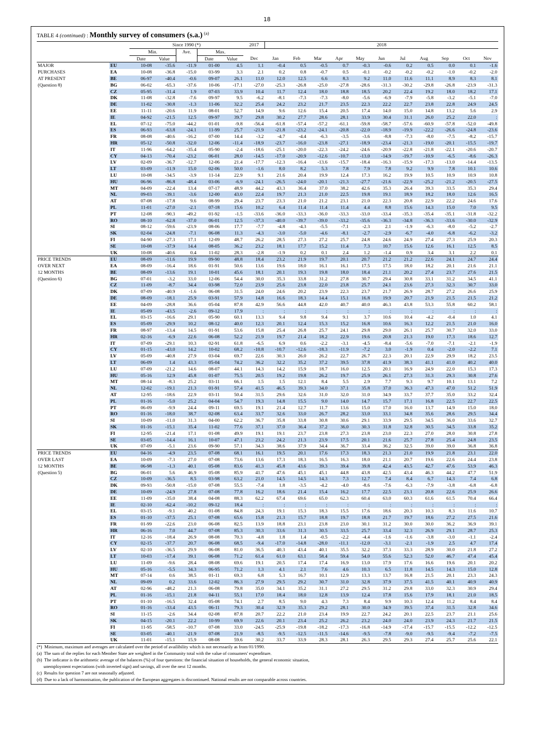18
TABLE 4 (continued) : Monthly survey of consumers (s.a.) <sup>(a)</sup>
| | | Since 1990 (*) | | | | | 2017 | 2018 | | | | | | | | | | |
| --- | --- | --- | --- | --- | --- | --- | --- | --- | --- | --- | --- | --- | --- | --- | --- | --- | --- | --- |
| | | Min. | | Ave. | Max. | | | | | | | | | | | | | |
| | | Date | Value | | Date | Value | Dec | Jan | Feb | Mar | Apr | May | Jun | Jul | Aug | Sep | Oct | Nov |
| MAJOR PURCHASES AT PRESENT (Question 8) | EU | 10-08 | -35.6 | -11.9 | 01-00 | 4.5 | 1.1 | -0.4 | 0.5 | -0.5 | 0.7 | -0.3 | -0.6 | 0.2 | 0.5 | 0.0 | 0.1 | -1.6 |
| | EA | 10-08 | -36.8 | -15.0 | 03-99 | 3.3 | 2.1 | 0.2 | 0.8 | -0.7 | 0.5 | -0.1 | -0.2 | -0.2 | -0.2 | -1.0 | -0.2 | -2.0 |
| | BE | 06-97 | -40.4 | -0.6 | 09-07 | 26.1 | 11.0 | 12.0 | 12.5 | 6.6 | 8.3 | 9.2 | 11.0 | 11.6 | 11.1 | 8.9 | 8.3 | 8.1 |
| | BG | 06-02 | -65.3 | -37.6 | 10-06 | -17.1 | -27.0 | -25.3 | -26.8 | -25.0 | -27.8 | -28.6 | -31.3 | -30.2 | -29.8 | -26.8 | -23.9 | -31.3 |
| | CZ | 05-95 | -31.4 | 1.9 | 07-03 | 33.9 | 10.4 | 11.7 | 12.4 | 18.0 | 18.8 | 18.5 | 20.2 | 22.4 | 19.2 | 18.0 | 18.2 | 17.1 |
| | DK | 11-08 | -32.8 | -7.6 | 09-97 | 9.5 | -6.2 | -8.1 | -7.3 | -7.3 | -8.0 | -5.6 | -6.9 | -7.9 | -5.8 | -3.2 | -5.1 | -7.0 |
| | DE | 11-02 | -30.8 | -1.3 | 11-06 | 32.2 | 25.4 | 24.2 | 23.2 | 21.7 | 23.5 | 22.3 | 22.2 | 22.7 | 23.8 | 22.8 | 24.9 | 24.5 |
| | EE | 11-11 | -20.6 | 11.9 | 08-01 | 52.7 | 14.9 | 9.6 | 12.6 | 15.4 | 20.5 | 17.4 | 14.0 | 15.0 | 14.8 | 13.2 | 5.6 | 2.9 |
| | IE | 04-92 | -21.5 | 12.5 | 09-97 | 39.7 | 29.8 | 30.2 | 27.7 | 28.6 | 28.1 | 33.9 | 30.4 | 31.1 | 26.0 | 25.2 | 22.0 | : |
| | EL | 07-12 | -75.0 | -44.2 | 01-01 | -9.8 | -56.4 | -61.8 | -57.4 | -57.2 | -61.1 | -59.8 | -58.7 | -57.6 | -60.9 | -57.8 | -52.0 | -49.8 |
| | ES | 06-93 | -63.8 | -24.1 | 11-99 | 25.7 | -21.9 | -21.8 | -23.2 | -24.1 | -20.8 | -22.0 | -18.9 | -19.9 | -22.2 | -26.6 | -24.8 | -23.6 |
| | FR | 08-08 | -40.6 | -16.2 | 07-00 | 14.4 | -3.2 | -4.7 | -4.4 | -6.3 | -3.5 | -3.6 | -8.8 | -7.3 | -8.0 | -7.5 | -8.2 | -15.7 |
| | HR | 05-12 | -50.8 | -32.0 | 12-06 | -11.4 | -18.9 | -23.7 | -16.0 | -23.8 | -27.1 | -18.9 | -23.4 | -21.3 | -19.0 | -20.1 | -15.5 | -19.7 |
| | IT | 11-96 | -64.2 | -35.4 | 05-90 | -2.4 | -18.6 | -25.1 | -20.0 | -22.3 | -24.2 | -24.6 | -20.9 | -22.8 | -21.8 | -22.1 | -20.6 | -20.7 |
| | CY | 04-13 | -70.4 | -23.2 | 06-01 | 28.0 | -14.5 | -17.0 | -20.9 | -12.6 | -10.7 | -13.0 | -14.9 | -19.7 | -10.9 | -6.5 | -8.6 | -26.3 |
| | LV | 02-09 | -36.7 | -12.7 | 12-06 | 21.4 | -17.7 | -12.3 | -16.4 | -13.6 | -15.7 | -18.4 | -16.3 | -15.9 | -17.3 | -13.0 | -14.4 | -13.5 |
| | LT | 03-09 | -11.9 | 15.0 | 02-06 | 50.0 | -1.6 | 8.0 | 8.2 | 5.3 | 7.8 | 7.9 | 7.8 | 9.2 | 9.9 | 7.8 | 10.1 | 10.6 |
| | LU | 10-08 | -34.5 | -3.9 | 11-14 | 22.9 | 9.1 | 21.6 | 20.4 | 19.9 | 12.4 | 17.3 | 16.2 | 19.9 | 10.5 | 10.9 | 10.9 | 10.8 |
| | HU | 06-96 | -86.8 | -48.4 | 03-06 | -6.9 | -24.1 | -26.5 | -24.0 | -20.1 | -21.3 | -27.7 | -21.6 | -22.9 | -25.2 | -21.2 | -20.5 | -27.5 |
| | MT | 04-09 | -22.4 | 13.4 | 07-17 | 48.9 | 44.2 | 43.3 | 36.4 | 37.0 | 38.2 | 42.6 | 35.3 | 26.4 | 39.3 | 33.5 | 35.3 | 29.4 |
| | NL | 09-03 | -39.1 | -3.6 | 12-00 | 43.0 | 22.4 | 19.7 | 21.3 | 21.0 | 22.5 | 19.8 | 19.1 | 18.9 | 18.2 | 18.0 | 12.6 | 16.5 |
| | AT | 07-08 | -17.8 | 9.6 | 08-99 | 29.4 | 23.7 | 23.3 | 21.0 | 21.2 | 23.1 | 21.0 | 22.3 | 20.8 | 22.9 | 22.2 | 24.6 | 17.6 |
| | PL | 11-01 | -27.0 | -2.1 | 07-18 | 15.6 | 10.2 | 6.4 | 11.4 | 11.4 | 11.4 | 4.4 | 8.8 | 15.6 | 14.3 | 15.0 | 7.0 | 9.5 |
| | PT | 12-08 | -90.3 | -49.2 | 01-92 | -1.5 | -33.6 | -36.0 | -33.3 | -36.0 | -33.3 | -33.0 | -33.4 | -35.3 | -35.4 | -35.1 | -31.8 | -32.2 |
| | RO | 08-10 | -62.8 | -37.0 | 06-01 | 12.5 | -37.3 | -40.0 | -39.7 | -39.0 | -33.2 | -35.6 | -36.3 | -34.8 | -36.3 | -33.6 | -30.0 | -32.9 |
| | SI | 08-12 | -59.6 | -23.9 | 08-06 | 17.7 | -7.7 | -4.8 | -4.3 | -5.5 | -7.1 | -2.3 | 2.1 | -1.9 | -6.3 | -8.0 | -5.2 | -2.7 |
| | SK | 02-04 | -24.8 | -7.1 | 06-08 | 11.3 | -4.3 | -3.0 | -5.0 | -4.6 | -8.1 | -2.7 | -2.9 | -6.7 | -4.0 | -6.8 | -6.2 | -3.2 |
| | FI | 04-90 | -27.3 | 17.1 | 12-09 | 48.7 | 26.2 | 28.5 | 27.3 | 27.2 | 25.7 | 24.8 | 24.6 | 24.9 | 27.4 | 27.3 | 25.9 | 20.3 |
| | SE | 10-08 | -37.9 | 14.4 | 08-05 | 36.2 | 23.2 | 18.1 | 17.7 | 15.2 | 11.4 | 7.3 | 10.7 | 15.6 | 12.6 | 16.1 | 12.5 | 8.5 |
| | UK | 10-08 | -40.6 | 0.4 | 11-02 | 28.3 | -2.8 | -1.9 | 0.2 | 0.1 | 2.4 | 1.2 | -1.4 | 0.9 | 3.4 | 3.1 | 2.2 | 0.1 |
| PRICE TRENDS OVER NEXT 12 MONTHS (Question 6) | EU | 08-09 | -11.6 | 19.9 | 09-90 | 48.8 | 18.4 | 23.2 | 21.9 | 19.7 | 20.1 | 20.7 | 21.2 | 21.2 | 22.6 | 24.1 | 24.7 | 24.4 |
| | EA | 08-09 | -16.4 | 18.6 | 01-91 | 50.6 | 13.6 | 19.6 | 18.0 | 16.1 | 16.1 | 17.5 | 17.5 | 18.0 | 18.2 | 20.1 | 21.6 | 21.1 |
| | BE | 08-09 | -13.6 | 19.1 | 10-01 | 45.6 | 18.1 | 20.1 | 19.3 | 19.8 | 18.0 | 18.4 | 21.1 | 20.2 | 27.4 | 23.7 | 27.6 | 21.5 |
| | BG | 07-01 | -3.2 | 33.0 | 12-06 | 54.4 | 30.0 | 35.3 | 33.8 | 31.2 | 27.8 | 30.7 | 29.4 | 30.8 | 33.1 | 31.2 | 34.5 | 41.1 |
| | CZ | 11-09 | -8.7 | 34.4 | 03-98 | 72.0 | 23.9 | 25.6 | 23.8 | 22.0 | 23.8 | 25.7 | 24.1 | 23.6 | 27.3 | 32.3 | 30.7 | 33.0 |
| | DK | 07-09 | -40.9 | -1.6 | 06-08 | 31.5 | 24.0 | 24.6 | 20.2 | 23.9 | 22.3 | 23.7 | 21.7 | 26.9 | 28.7 | 27.2 | 26.6 | 25.9 |
| | DE | 08-09 | -18.1 | 25.9 | 03-91 | 57.9 | 14.8 | 16.6 | 18.3 | 14.4 | 15.1 | 16.8 | 19.9 | 20.7 | 21.9 | 21.5 | 21.5 | 21.2 |
| | EE | 04-09 | -28.8 | 36.6 | 05-04 | 87.8 | 42.9 | 56.6 | 44.8 | 42.0 | 40.7 | 40.0 | 46.3 | 43.8 | 53.3 | 55.8 | 60.2 | 58.1 |
| | IE | 05-09 | -43.5 | -2.6 | 09-12 | 17.9 | : | : | : | : | : | : | : | : | : | : | : | : |
| | EL | 03-15 | -16.6 | 29.1 | 05-90 | 60.1 | 13.3 | 9.4 | 9.8 | 9.4 | 9.1 | 3.7 | 10.6 | 10.4 | -4.2 | -0.4 | 1.0 | 4.1 |
| | ES | 05-09 | -29.9 | 10.2 | 08-12 | 40.0 | 12.3 | 20.1 | 12.4 | 15.3 | 15.2 | 16.8 | 10.6 | 16.3 | 12.2 | 21.5 | 21.0 | 16.0 |
| | FR | 08-97 | -13.4 | 14.5 | 01-91 | 53.6 | 15.8 | 25.4 | 26.8 | 25.7 | 24.1 | 29.8 | 29.0 | 26.1 | 25.7 | 30.7 | 32.0 | 33.0 |
| | HR | 02-16 | -6.9 | 22.6 | 06-08 | 52.2 | 21.9 | 19.7 | 21.4 | 18.2 | 22.9 | 19.6 | 20.8 | 21.3 | 19.0 | 17.3 | 18.6 | 12.7 |
| | IT | 07-09 | -29.1 | 10.3 | 02-91 | 61.8 | -6.5 | 6.9 | 0.6 | -2.2 | -3.1 | -4.5 | -8.4 | -5.6 | -7.0 | -7.1 | -2.1 | -1.9 |
| | CY | 01-15 | -43.0 | 14.2 | 10-02 | 68.2 | -10.8 | -10.7 | -12.6 | -18.3 | -11.9 | -7.2 | 3.0 | -1.9 | 0.4 | -2.0 | -2.2 | 7.1 |
| | LV | 05-09 | -40.8 | 27.9 | 03-04 | 69.7 | 22.6 | 30.3 | 26.0 | 26.2 | 22.7 | 26.7 | 22.3 | 20.1 | 22.9 | 29.9 | 18.2 | 23.5 |
| | LT | 06-09 | 1.4 | 43.3 | 05-04 | 74.2 | 36.2 | 32.2 | 35.2 | 37.2 | 39.5 | 37.8 | 41.9 | 38.3 | 41.1 | 41.0 | 40.2 | 40.0 |
| | LU | 07-09 | -21.2 | 14.6 | 08-07 | 44.1 | 14.3 | 14.2 | 15.9 | 18.7 | 16.0 | 12.5 | 20.1 | 16.9 | 24.9 | 22.0 | 15.3 | 17.3 |
| | HU | 05-16 | 12.9 | 45.8 | 01-07 | 75.5 | 20.5 | 19.2 | 19.8 | 26.2 | 19.7 | 25.9 | 26.1 | 27.3 | 31.3 | 29.3 | 30.8 | 27.6 |
| | MT | 08-14 | -8.3 | 25.2 | 03-11 | 66.1 | 1.5 | 1.5 | 12.1 | 8.4 | 5.5 | 2.9 | 7.7 | 9.3 | 9.7 | 10.1 | 13.1 | 7.2 |
| | NL | 12-02 | -19.1 | 21.3 | 01-91 | 57.4 | 41.5 | 46.5 | 39.3 | 34.0 | 37.1 | 35.8 | 37.0 | 36.3 | 47.3 | 47.0 | 51.2 | 51.9 |
| | AT | 12-95 | -18.6 | 22.9 | 03-11 | 50.4 | 31.5 | 29.6 | 32.6 | 31.0 | 32.0 | 31.0 | 34.9 | 33.7 | 37.7 | 35.0 | 33.2 | 32.4 |
| | PL | 01-16 | -5.0 | 25.2 | 04-04 | 54.7 | 19.3 | 14.8 | 15.5 | 9.0 | 14.0 | 14.7 | 15.7 | 17.1 | 16.8 | 22.5 | 22.7 | 22.5 |
| | PT | 06-09 | -9.9 | 24.4 | 09-11 | 69.5 | 19.1 | 21.4 | 12.7 | 11.7 | 13.6 | 15.0 | 17.0 | 16.0 | 13.7 | 14.9 | 15.0 | 18.0 |
| | RO | 01-16 | -18.0 | 38.7 | 02-08 | 63.4 | 33.7 | 32.6 | 33.0 | 26.7 | 28.2 | 33.0 | 33.1 | 34.8 | 35.6 | 28.6 | 29.5 | 34.4 |
| | SI | 10-09 | -11.0 | 31.3 | 04-00 | 62.2 | 36.7 | 35.8 | 33.8 | 30.8 | 30.6 | 29.1 | 33.9 | 29.5 | 34.5 | 36.0 | 33.6 | 32.7 |
| | SK | 01-16 | -15.1 | 35.4 | 11-02 | 77.6 | 37.1 | 37.0 | 36.4 | 37.2 | 36.0 | 30.3 | 31.8 | 32.8 | 30.5 | 34.5 | 33.8 | 35.2 |
| | FI | 12-95 | -21.4 | 17.1 | 01-08 | 49.9 | 19.1 | 19.1 | 23.7 | 23.8 | 27.3 | 23.8 | 23.0 | 22.3 | 27.0 | 28.0 | 30.8 | 27.8 |
| | SE | 03-05 | -14.4 | 16.1 | 10-07 | 47.1 | 23.2 | 24.2 | 21.3 | 23.9 | 17.5 | 20.1 | 21.6 | 25.7 | 27.8 | 25.4 | 24.8 | 23.5 |
| | UK | 07-09 | -5.1 | 23.6 | 09-90 | 57.1 | 34.3 | 38.6 | 37.9 | 34.4 | 36.7 | 33.4 | 36.2 | 32.5 | 39.0 | 39.0 | 36.8 | 36.8 |
| PRICE TRENDS OVER LAST 12 MONTHS (Question 5) | EU | 04-16 | -4.9 | 23.5 | 07-08 | 68.1 | 16.1 | 19.5 | 20.1 | 17.6 | 17.3 | 18.3 | 21.3 | 21.0 | 19.9 | 21.8 | 23.1 | 22.0 |
| | EA | 10-09 | -7.3 | 27.0 | 07-08 | 73.6 | 13.6 | 17.3 | 18.3 | 16.5 | 16.3 | 18.0 | 21.1 | 20.7 | 19.6 | 22.6 | 24.4 | 23.8 |
| | BE | 06-98 | -1.3 | 40.1 | 05-08 | 83.6 | 41.3 | 45.8 | 43.6 | 39.3 | 39.4 | 39.8 | 42.4 | 43.5 | 42.7 | 47.6 | 53.9 | 46.3 |
| | BG | 06-01 | 5.6 | 46.9 | 05-08 | 85.9 | 41.7 | 47.6 | 45.1 | 45.1 | 44.8 | 43.8 | 42.5 | 43.4 | 46.3 | 44.2 | 47.7 | 51.9 |
| | CZ | 10-09 | -36.5 | 8.5 | 03-98 | 63.2 | 21.0 | 14.5 | 14.5 | 14.3 | 7.3 | 12.7 | 7.4 | 8.4 | 6.7 | 14.3 | 7.4 | 6.8 |
| | DK | 09-93 | -50.8 | -15.0 | 07-08 | 55.5 | -7.4 | 1.8 | -3.5 | -4.2 | -4.0 | -8.6 | -7.6 | -6.3 | -7.9 | -3.8 | -6.8 | -6.8 |
| | DE | 10-09 | -24.9 | 27.8 | 07-08 | 77.8 | 16.2 | 18.6 | 21.4 | 15.4 | 16.2 | 17.7 | 22.5 | 23.1 | 20.8 | 22.6 | 25.9 | 26.6 |
| | EE | 11-09 | -35.0 | 38.4 | 04-08 | 88.3 | 62.2 | 67.4 | 69.6 | 65.0 | 62.3 | 60.4 | 63.0 | 60.3 | 61.6 | 61.5 | 70.4 | 66.4 |
| | IE | 02-10 | -62.4 | -10.2 | 09-12 | 18.4 | : | : | : | : | : | : | : | : | : | : | : | : |
| | EL | 03-15 | -9.1 | 40.2 | 01-08 | 84.8 | 24.3 | 19.1 | 15.3 | 18.3 | 15.5 | 17.6 | 18.6 | 20.3 | 10.3 | 8.3 | 11.6 | 10.7 |
| | ES | 01-10 | -37.5 | 25.1 | 07-08 | 65.6 | 15.8 | 21.3 | 15.7 | 18.8 | 19.7 | 18.8 | 21.7 | 19.7 | 18.6 | 27.2 | 27.5 | 21.6 |
| | FR | 01-99 | -22.6 | 23.0 | 06-08 | 82.5 | 13.9 | 18.8 | 23.1 | 23.8 | 23.0 | 30.1 | 31.2 | 30.0 | 30.0 | 36.2 | 36.9 | 39.1 |
| | HR | 06-16 | 7.0 | 44.7 | 07-08 | 85.3 | 30.3 | 33.6 | 31.3 | 30.5 | 33.5 | 25.7 | 33.4 | 32.3 | 26.9 | 29.1 | 28.7 | 25.3 |
| | IT | 12-16 | -18.4 | 26.9 | 08-08 | 70.3 | -4.8 | 1.8 | 1.4 | -0.5 | -2.2 | -4.4 | -1.6 | -1.6 | -3.8 | -3.0 | -1.1 | -2.4 |
| | CY | 02-15 | -37.7 | 20.7 | 06-08 | 68.5 | -9.4 | -17.0 | -14.8 | -28.0 | -11.1 | -12.0 | -3.1 | -2.1 | -1.9 | 2.5 | 4.7 | 17.4 |
| | LV | 02-10 | -36.5 | 29.9 | 06-08 | 81.0 | 36.5 | 40.3 | 43.4 | 40.1 | 35.5 | 32.2 | 37.3 | 33.3 | 28.9 | 30.0 | 21.8 | 27.2 |
| | LT | 10-03 | -17.4 | 39.1 | 06-08 | 71.2 | 61.4 | 61.0 | 63.1 | 58.4 | 59.4 | 54.0 | 55.6 | 52.3 | 52.0 | 46.7 | 47.4 | 45.4 |
| | LU | 11-09 | -9.6 | 28.4 | 08-08 | 69.6 | 19.1 | 20.5 | 17.4 | 17.4 | 16.9 | 13.0 | 17.9 | 17.6 | 16.6 | 19.6 | 20.1 | 20.2 |
| | HU | 05-16 | -5.5 | 34.3 | 06-95 | 71.2 | 1.3 | 4.1 | 2.1 | 7.6 | 4.6 | 10.3 | 6.5 | 11.8 | 14.5 | 14.3 | 15.0 | 12.8 |
| | MT | 07-14 | 0.6 | 38.5 | 01-11 | 69.3 | 6.8 | 5.3 | 16.7 | 10.1 | 12.9 | 13.3 | 13.7 | 16.8 | 21.5 | 20.1 | 23.3 | 24.3 |
| | NL | 09-09 | 0.2 | 33.6 | 12-02 | 86.3 | 27.9 | 29.5 | 29.2 | 30.7 | 31.0 | 32.8 | 37.9 | 37.5 | 41.5 | 40.1 | 40.9 | 40.9 |
| | AT | 02-96 | -48.2 | 21.3 | 06-08 | 79.8 | 35.0 | 34.1 | 35.2 | 31.1 | 27.2 | 29.5 | 31.2 | 29.8 | 33.0 | 32.3 | 30.9 | 29.4 |
| | PL | 01-16 | -15.1 | 21.8 | 04-11 | 55.1 | 17.0 | 18.4 | 18.0 | 12.8 | 13.9 | 12.4 | 17.8 | 15.6 | 17.9 | 18.1 | 21.0 | 18.5 |
| | PT | 01-10 | -16.5 | 32.4 | 05-08 | 74.1 | 2.7 | 8.5 | 9.0 | 4.3 | 7.3 | 8.4 | 9.9 | 10.3 | 12.4 | 11.2 | 8.4 | 8.4 |
| | RO | 01-16 | -33.4 | 43.5 | 06-11 | 79.3 | 30.4 | 32.9 | 35.3 | 29.2 | 28.1 | 30.0 | 34.9 | 39.5 | 37.4 | 31.5 | 32.8 | 34.6 |
| | SI | 11-15 | -2.6 | 34.4 | 02-08 | 87.8 | 20.7 | 22.2 | 21.0 | 23.4 | 19.9 | 22.7 | 24.2 | 20.1 | 22.5 | 23.7 | 21.1 | 25.6 |
| | SK | 04-15 | -20.1 | 22.2 | 10-99 | 69.9 | 22.6 | 20.1 | 23.4 | 25.2 | 26.2 | 23.2 | 24.0 | 24.0 | 23.9 | 24.3 | 21.7 | 21.5 |
| | FI | 11-95 | -58.5 | -10.7 | 07-08 | 33.0 | -24.5 | -25.9 | -19.8 | -18.2 | -17.3 | -16.8 | -14.9 | -17.4 | -15.7 | -15.5 | -12.2 | -12.5 |
| | SE | 03-05 | -40.1 | -21.9 | 07-08 | 21.9 | -8.5 | -9.5 | -12.5 | -11.5 | -14.6 | -9.5 | -7.8 | -9.0 | -9.5 | -9.4 | -7.2 | -7.5 |
| | UK | 11-01 | -15.1 | 15.9 | 08-08 | 59.6 | 30.2 | 33.7 | 33.9 | 28.3 | 28.1 | 26.3 | 29.5 | 29.3 | 27.4 | 25.7 | 25.6 | 22.1 |
(*) Minimum, maximum and averages are calculated over the period of availibility which is not necessarily as from 01/1990.
(a) The sum of the replies for each Member State are weighted in the Community total with the value of consumers' expenditure.
(b) The indicator is the arithmetic average of the balances (%) of four questions: the financial situation of households, the general economic situation,
unemployment expectations (with inverted sign) and savings, all over the next 12 months.
(c) Results for question 7 are not seasonally adjusted.
(d) Due to a lack of harmonisation, the publication of the European aggregates is discontinued. National results are not comparable across countries.